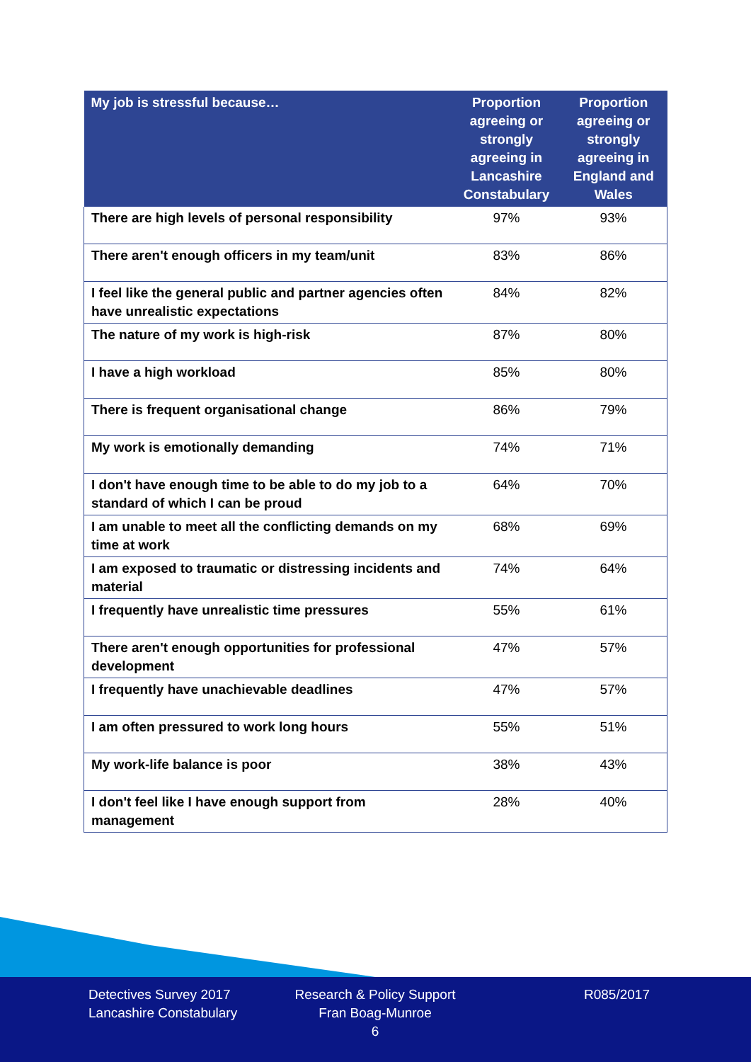| My job is stressful because… | Proportion agreeing or strongly agreeing in Lancashire Constabulary | Proportion agreeing or strongly agreeing in England and Wales |
| --- | --- | --- |
| There are high levels of personal responsibility | 97% | 93% |
| There aren't enough officers in my team/unit | 83% | 86% |
| I feel like the general public and partner agencies often have unrealistic expectations | 84% | 82% |
| The nature of my work is high-risk | 87% | 80% |
| I have a high workload | 85% | 80% |
| There is frequent organisational change | 86% | 79% |
| My work is emotionally demanding | 74% | 71% |
| I don't have enough time to be able to do my job to a standard of which I can be proud | 64% | 70% |
| I am unable to meet all the conflicting demands on my time at work | 68% | 69% |
| I am exposed to traumatic or distressing incidents and material | 74% | 64% |
| I frequently have unrealistic time pressures | 55% | 61% |
| There aren't enough opportunities for professional development | 47% | 57% |
| I frequently have unachievable deadlines | 47% | 57% |
| I am often pressured to work long hours | 55% | 51% |
| My work-life balance is poor | 38% | 43% |
| I don't feel like I have enough support from management | 28% | 40% |
Detectives Survey 2017
Lancashire Constabulary
Research & Policy Support
Fran Boag-Munroe
6
R085/2017